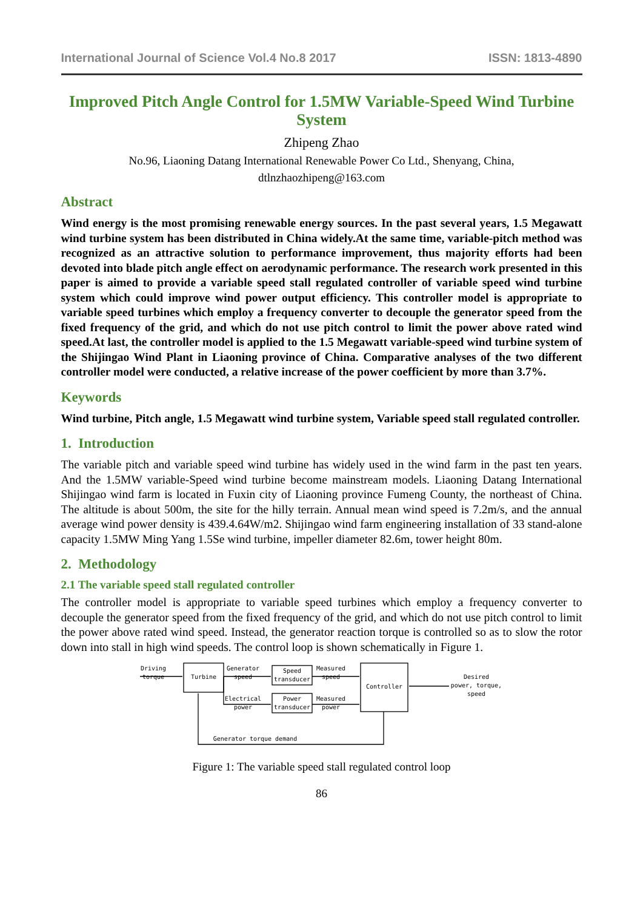International Journal of Science Vol.4 No.8 2017 ISSN: 1813-4890
Improved Pitch Angle Control for 1.5MW Variable-Speed Wind Turbine System
Zhipeng Zhao
No.96, Liaoning Datang International Renewable Power Co Ltd., Shenyang, China,
dtlnzhaozhipeng@163.com
Abstract
Wind energy is the most promising renewable energy sources. In the past several years, 1.5 Megawatt wind turbine system has been distributed in China widely.At the same time, variable-pitch method was recognized as an attractive solution to performance improvement, thus majority efforts had been devoted into blade pitch angle effect on aerodynamic performance. The research work presented in this paper is aimed to provide a variable speed stall regulated controller of variable speed wind turbine system which could improve wind power output efficiency. This controller model is appropriate to variable speed turbines which employ a frequency converter to decouple the generator speed from the fixed frequency of the grid, and which do not use pitch control to limit the power above rated wind speed.At last, the controller model is applied to the 1.5 Megawatt variable-speed wind turbine system of the Shijingao Wind Plant in Liaoning province of China. Comparative analyses of the two different controller model were conducted, a relative increase of the power coefficient by more than 3.7%.
Keywords
Wind turbine, Pitch angle, 1.5 Megawatt wind turbine system, Variable speed stall regulated controller.
1. Introduction
The variable pitch and variable speed wind turbine has widely used in the wind farm in the past ten years. And the 1.5MW variable-Speed wind turbine become mainstream models. Liaoning Datang International Shijingao wind farm is located in Fuxin city of Liaoning province Fumeng County, the northeast of China. The altitude is about 500m, the site for the hilly terrain. Annual mean wind speed is 7.2m/s, and the annual average wind power density is 439.4.64W/m2. Shijingao wind farm engineering installation of 33 stand-alone capacity 1.5MW Ming Yang 1.5Se wind turbine, impeller diameter 82.6m, tower height 80m.
2. Methodology
2.1 The variable speed stall regulated controller
The controller model is appropriate to variable speed turbines which employ a frequency converter to decouple the generator speed from the fixed frequency of the grid, and which do not use pitch control to limit the power above rated wind speed. Instead, the generator reaction torque is controlled so as to slow the rotor down into stall in high wind speeds. The control loop is shown schematically in Figure 1.
Driving
torque
Turbine
Generator
speed
Speed
transducer
Measured
speed
Controller
Electrical
power
Power
transducer
Measured
power
Desired
power, torque,
speed
Generator torque demand
Figure 1: The variable speed stall regulated control loop
86